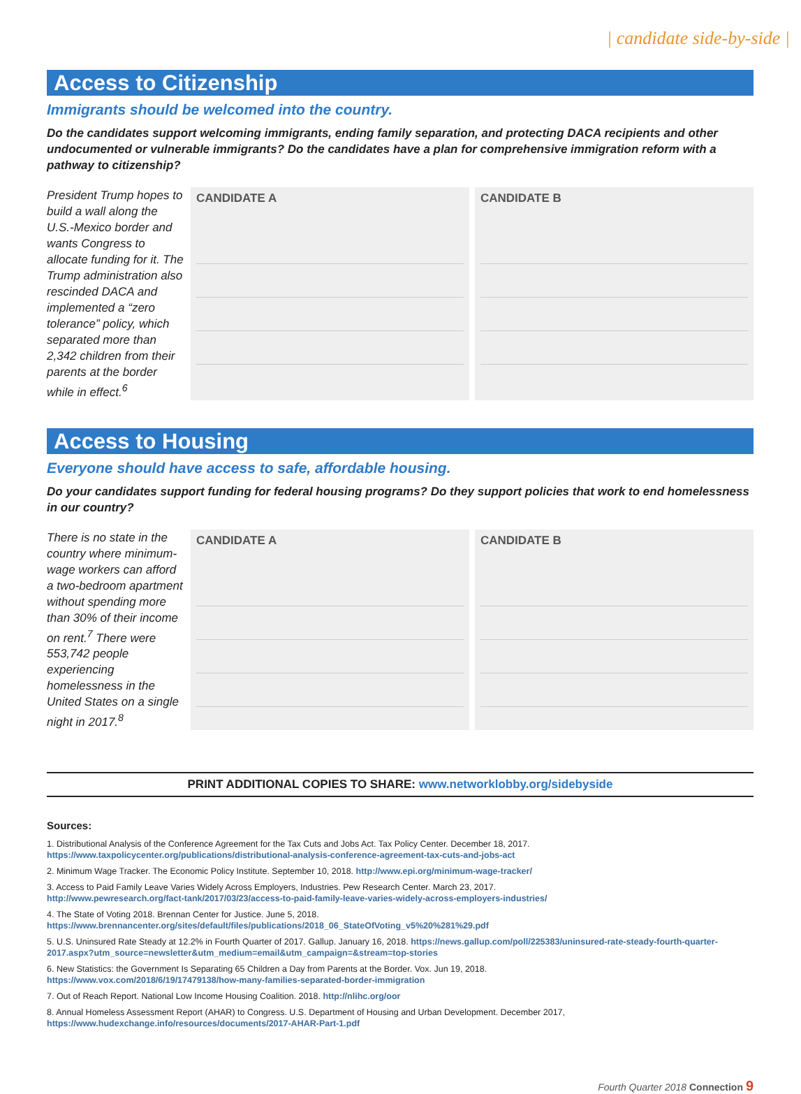| candidate side-by-side |
Access to Citizenship
Immigrants should be welcomed into the country.
Do the candidates support welcoming immigrants, ending family separation, and protecting DACA recipients and other undocumented or vulnerable immigrants? Do the candidates have a plan for comprehensive immigration reform with a pathway to citizenship?
President Trump hopes to build a wall along the U.S.-Mexico border and wants Congress to allocate funding for it. The Trump administration also rescinded DACA and implemented a “zero tolerance” policy, which separated more than 2,342 children from their parents at the border while in effect.<sup>6</sup>
CANDIDATE A CANDIDATE B
Access to Housing
Everyone should have access to safe, affordable housing.
Do your candidates support funding for federal housing programs? Do they support policies that work to end homelessness in our country?
There is no state in the country where minimum-wage workers can afford a two-bedroom apartment without spending more than 30% of their income on rent.<sup>7</sup> There were 553,742 people experiencing homelessness in the United States on a single night in 2017.<sup>8</sup>
CANDIDATE A CANDIDATE B
PRINT ADDITIONAL COPIES TO SHARE: www.networklobby.org/sidebyside
Sources:
1. Distributional Analysis of the Conference Agreement for the Tax Cuts and Jobs Act. Tax Policy Center. December 18, 2017.
https://www.taxpolicycenter.org/publications/distributional-analysis-conference-agreement-tax-cuts-and-jobs-act
2. Minimum Wage Tracker. The Economic Policy Institute. September 10, 2018. http://www.epi.org/minimum-wage-tracker/
3. Access to Paid Family Leave Varies Widely Across Employers, Industries. Pew Research Center. March 23, 2017.
http://www.pewresearch.org/fact-tank/2017/03/23/access-to-paid-family-leave-varies-widely-across-employers-industries/
4. The State of Voting 2018. Brennan Center for Justice. June 5, 2018. https://www.brennancenter.org/sites/default/files/publications/2018_06_StateOfVoting_v5%20%281%29.pdf
5. U.S. Uninsured Rate Steady at 12.2% in Fourth Quarter of 2017. Gallup. January 16, 2018. https://news.gallup.com/poll/225383/uninsured-rate-steady-fourth-quarter-2017.aspx?utm_source=newsletter&utm_medium=email&utm_campaign=&stream=top-stories
6. New Statistics: the Government Is Separating 65 Children a Day from Parents at the Border. Vox. Jun 19, 2018.
https://www.vox.com/2018/6/19/17479138/how-many-families-separated-border-immigration
7. Out of Reach Report. National Low Income Housing Coalition. 2018. http://nlihc.org/oor
8. Annual Homeless Assessment Report (AHAR) to Congress. U.S. Department of Housing and Urban Development. December 2017,
https://www.hudexchange.info/resources/documents/2017-AHAR-Part-1.pdf
Fourth Quarter 2018 Connection 9